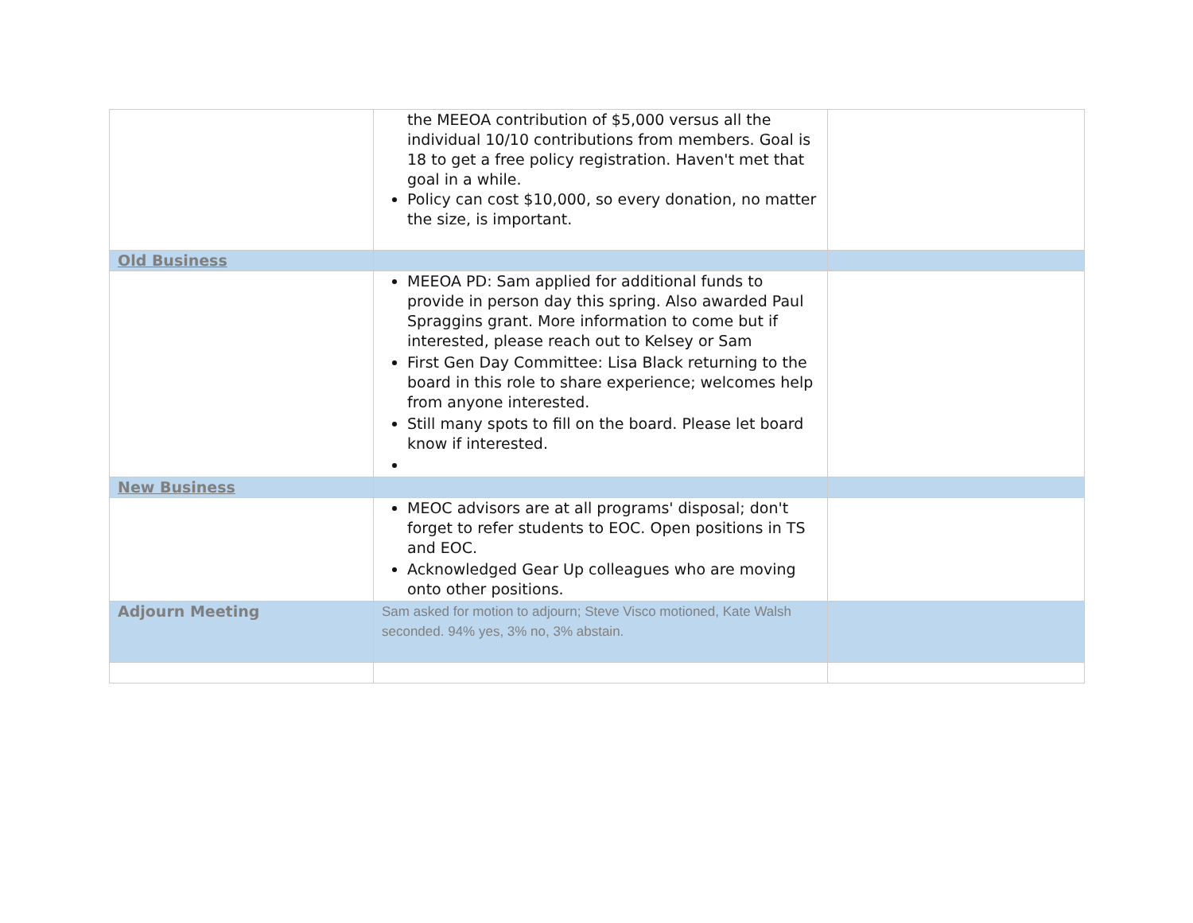| | the MEEOA contribution of $5,000 versus all the individual 10/10 contributions from members. Goal is 18 to get a free policy registration. Haven't met that goal in a while. Policy can cost $10,000, so every donation, no matter the size, is important. | |
| Old Business | | |
| | MEEOA PD: Sam applied for additional funds to provide in person day this spring. Also awarded Paul Spraggins grant. More information to come but if interested, please reach out to Kelsey or Sam First Gen Day Committee: Lisa Black returning to the board in this role to share experience; welcomes help from anyone interested. Still many spots to fill on the board. Please let board know if interested. | |
| New Business | | |
| | MEOC advisors are at all programs' disposal; don't forget to refer students to EOC. Open positions in TS and EOC. Acknowledged Gear Up colleagues who are moving onto other positions. | |
| Adjourn Meeting | Sam asked for motion to adjourn; Steve Visco motioned, Kate Walsh seconded. 94% yes, 3% no, 3% abstain. | |